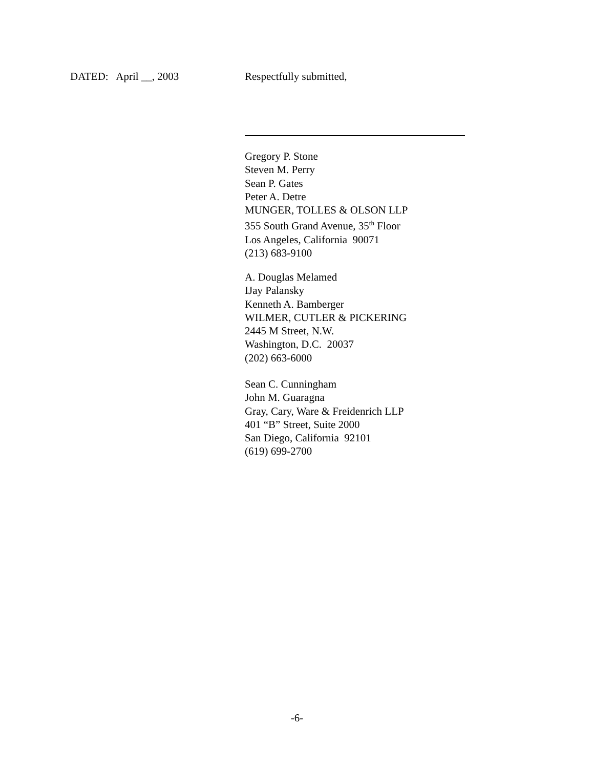DATED: April __, 2003 Respectfully submitted,
Gregory P. Stone
Steven M. Perry
Sean P. Gates
Peter A. Detre
MUNGER, TOLLES & OLSON LLP
355 South Grand Avenue, 35<sup>th</sup> Floor
Los Angeles, California 90071
(213) 683-9100
A. Douglas Melamed
IJay Palansky
Kenneth A. Bamberger
WILMER, CUTLER & PICKERING
2445 M Street, N.W.
Washington, D.C. 20037
(202) 663-6000
Sean C. Cunningham
John M. Guaragna
Gray, Cary, Ware & Freidenrich LLP
401 “B” Street, Suite 2000
San Diego, California 92101
(619) 699-2700
-6-